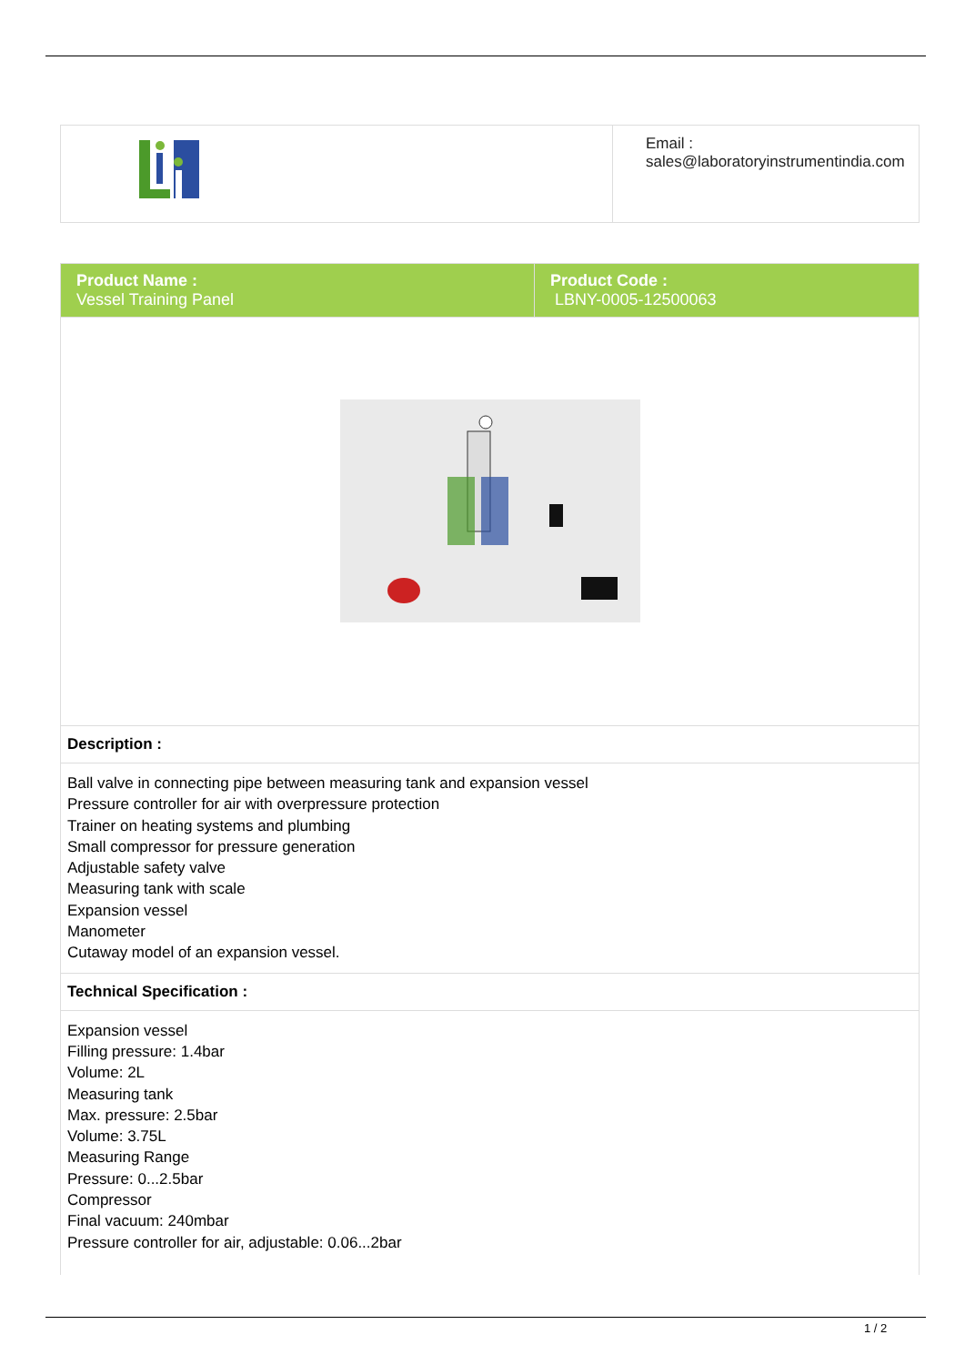| | Email : sales@laboratoryinstrumentindia.com |
| Product Name : Vessel Training Panel | Product Code : LBNY-0005-12500063 |
| Description : | |
| Ball valve in connecting pipe between measuring tank and expansion vessel Pressure controller for air with overpressure protection Trainer on heating systems and plumbing Small compressor for pressure generation Adjustable safety valve Measuring tank with scale Expansion vessel Manometer Cutaway model of an expansion vessel. | |
| Technical Specification : | |
| Expansion vessel Filling pressure: 1.4bar Volume: 2L Measuring tank Max. pressure: 2.5bar Volume: 3.75L Measuring Range Pressure: 0...2.5bar Compressor Final vacuum: 240mbar Pressure controller for air, adjustable: 0.06...2bar | |
1 / 2